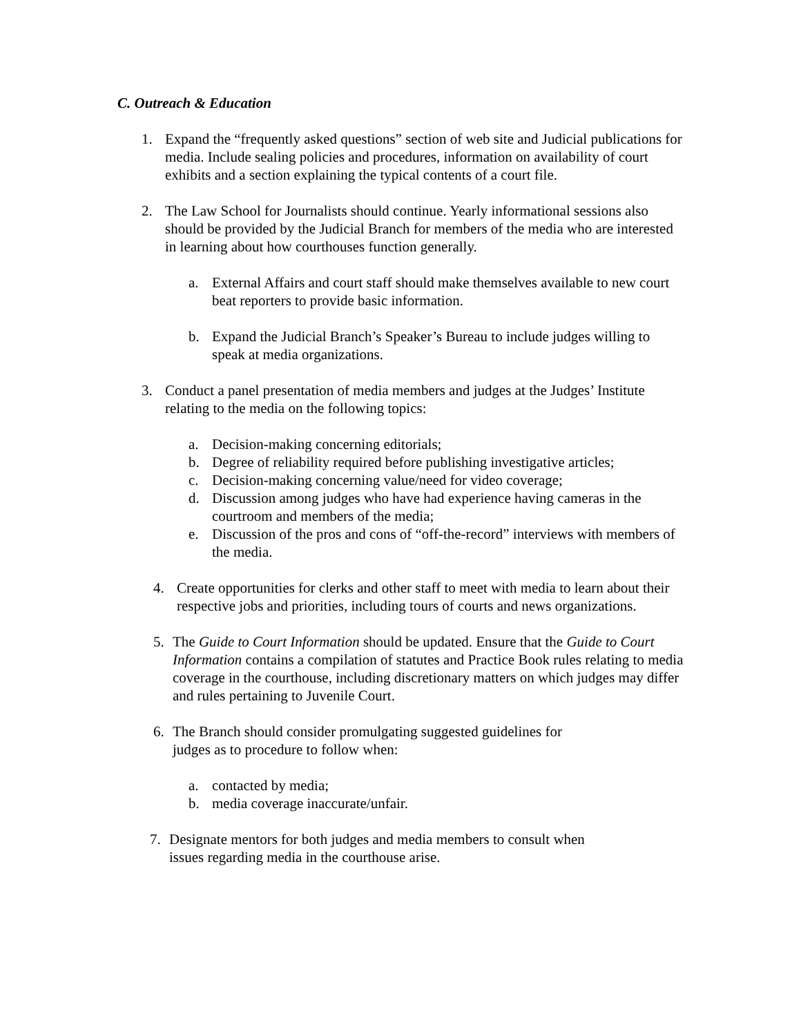C. Outreach & Education
1. Expand the “frequently asked questions” section of web site and Judicial publications for media. Include sealing policies and procedures, information on availability of court exhibits and a section explaining the typical contents of a court file.
2. The Law School for Journalists should continue. Yearly informational sessions also should be provided by the Judicial Branch for members of the media who are interested in learning about how courthouses function generally.
a. External Affairs and court staff should make themselves available to new court beat reporters to provide basic information.
b. Expand the Judicial Branch’s Speaker’s Bureau to include judges willing to speak at media organizations.
3. Conduct a panel presentation of media members and judges at the Judges’ Institute relating to the media on the following topics:
a. Decision-making concerning editorials;
b. Degree of reliability required before publishing investigative articles;
c. Decision-making concerning value/need for video coverage;
d. Discussion among judges who have had experience having cameras in the courtroom and members of the media;
e. Discussion of the pros and cons of “off-the-record” interviews with members of the media.
4. Create opportunities for clerks and other staff to meet with media to learn about their respective jobs and priorities, including tours of courts and news organizations.
5. The Guide to Court Information should be updated. Ensure that the Guide to Court Information contains a compilation of statutes and Practice Book rules relating to media coverage in the courthouse, including discretionary matters on which judges may differ and rules pertaining to Juvenile Court.
6. The Branch should consider promulgating suggested guidelines for
judges as to procedure to follow when:
a. contacted by media;
b. media coverage inaccurate/unfair.
7. Designate mentors for both judges and media members to consult when
issues regarding media in the courthouse arise.